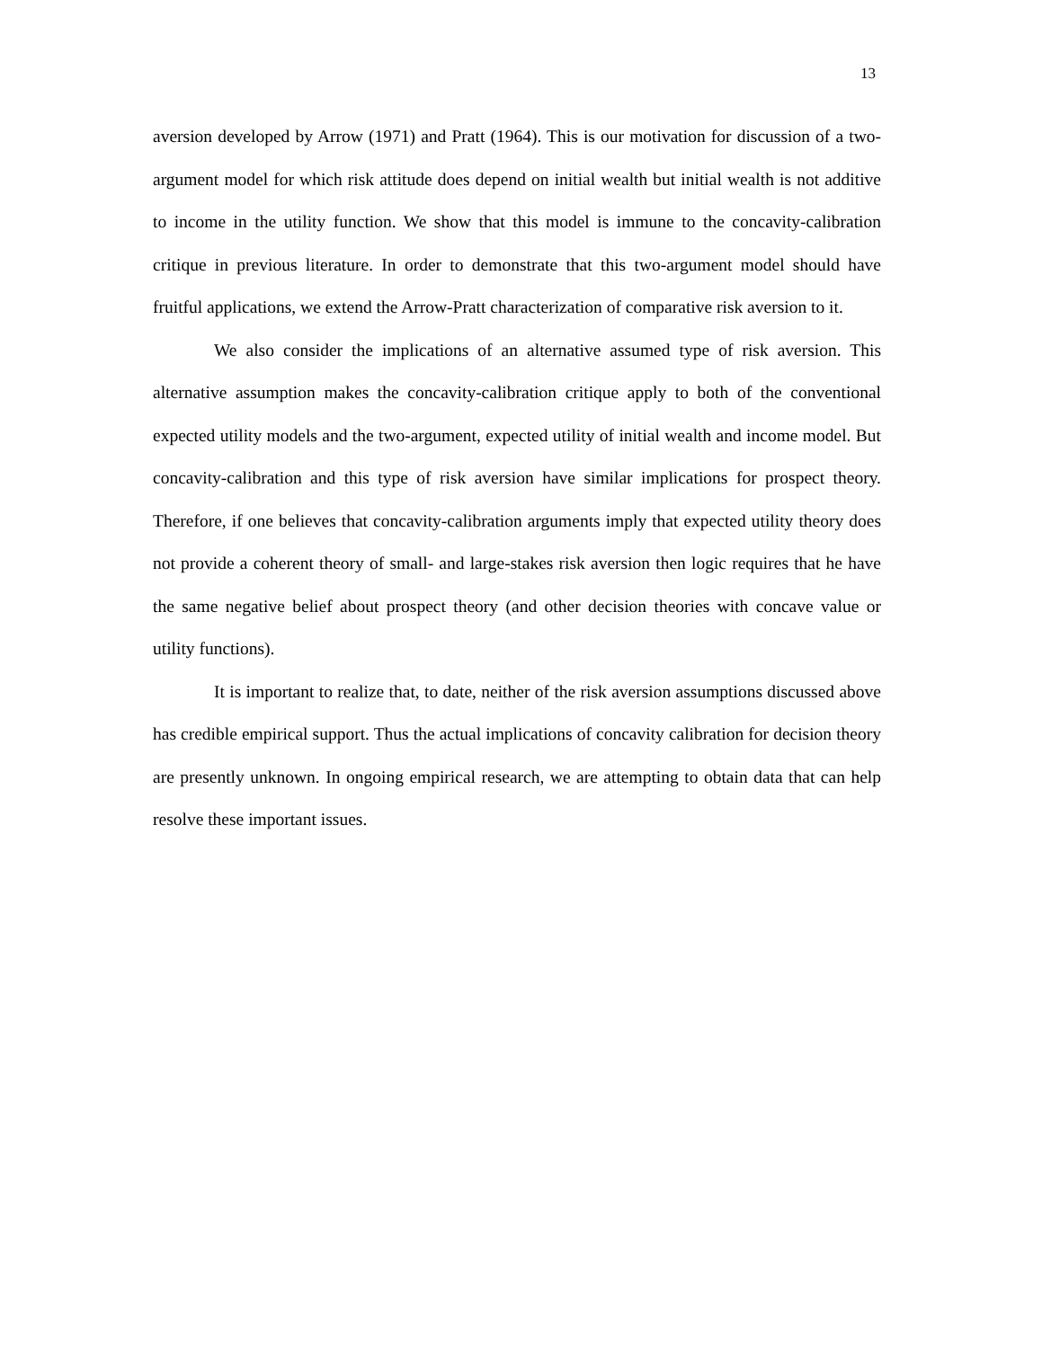13
aversion developed by Arrow (1971) and Pratt (1964). This is our motivation for discussion of a two-argument model for which risk attitude does depend on initial wealth but initial wealth is not additive to income in the utility function. We show that this model is immune to the concavity-calibration critique in previous literature. In order to demonstrate that this two-argument model should have fruitful applications, we extend the Arrow-Pratt characterization of comparative risk aversion to it.
We also consider the implications of an alternative assumed type of risk aversion. This alternative assumption makes the concavity-calibration critique apply to both of the conventional expected utility models and the two-argument, expected utility of initial wealth and income model. But concavity-calibration and this type of risk aversion have similar implications for prospect theory. Therefore, if one believes that concavity-calibration arguments imply that expected utility theory does not provide a coherent theory of small- and large-stakes risk aversion then logic requires that he have the same negative belief about prospect theory (and other decision theories with concave value or utility functions).
It is important to realize that, to date, neither of the risk aversion assumptions discussed above has credible empirical support. Thus the actual implications of concavity calibration for decision theory are presently unknown. In ongoing empirical research, we are attempting to obtain data that can help resolve these important issues.